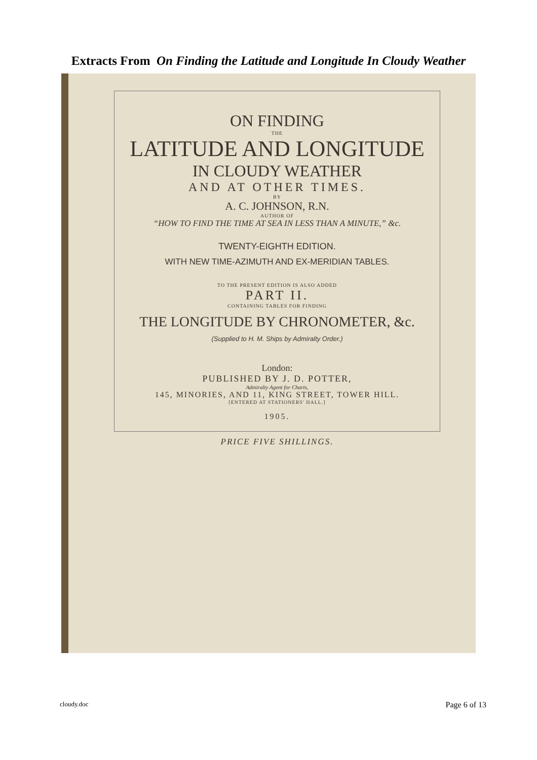Extracts From On Finding the Latitude and Longitude In Cloudy Weather
ON FINDING
THE
LATITUDE AND LONGITUDE
IN CLOUDY WEATHER
AND AT OTHER TIMES.
BY
A. C. JOHNSON, R.N.
AUTHOR OF
“HOW TO FIND THE TIME AT SEA IN LESS THAN A MINUTE,” &c.
TWENTY-EIGHTH EDITION.
WITH NEW TIME-AZIMUTH AND EX-MERIDIAN TABLES.
TO THE PRESENT EDITION IS ALSO ADDED
PART II.
CONTAINING TABLES FOR FINDING
THE LONGITUDE BY CHRONOMETER, &c.
(Supplied to H. M. Ships by Admiralty Order.)
London:
PUBLISHED BY J. D. POTTER,
Admiralty Agent for Charts,
145, MINORIES, AND 11, KING STREET, TOWER HILL.
[ENTERED AT STATIONERS' HALL.]
1905.
PRICE FIVE SHILLINGS.
cloudy.doc Page 6 of 13